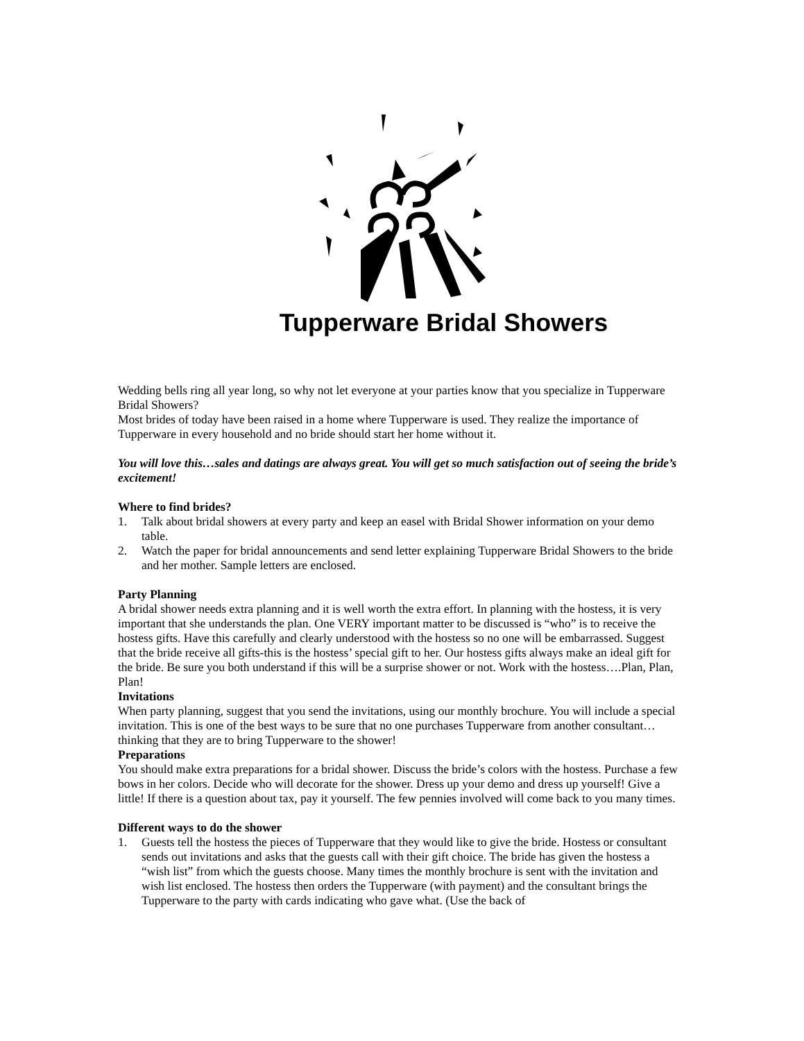Tupperware Bridal Showers
Wedding bells ring all year long, so why not let everyone at your parties know that you specialize in Tupperware Bridal Showers?
Most brides of today have been raised in a home where Tupperware is used. They realize the importance of Tupperware in every household and no bride should start her home without it.
You will love this…sales and datings are always great. You will get so much satisfaction out of seeing the bride’s excitement!
Where to find brides?
1. Talk about bridal showers at every party and keep an easel with Bridal Shower information on your demo table.
2. Watch the paper for bridal announcements and send letter explaining Tupperware Bridal Showers to the bride and her mother. Sample letters are enclosed.
Party Planning
A bridal shower needs extra planning and it is well worth the extra effort. In planning with the hostess, it is very important that she understands the plan. One VERY important matter to be discussed is “who” is to receive the hostess gifts. Have this carefully and clearly understood with the hostess so no one will be embarrassed. Suggest that the bride receive all gifts-this is the hostess’ special gift to her. Our hostess gifts always make an ideal gift for the bride. Be sure you both understand if this will be a surprise shower or not. Work with the hostess….Plan, Plan, Plan!
Invitations
When party planning, suggest that you send the invitations, using our monthly brochure. You will include a special invitation. This is one of the best ways to be sure that no one purchases Tupperware from another consultant…thinking that they are to bring Tupperware to the shower!
Preparations
You should make extra preparations for a bridal shower. Discuss the bride’s colors with the hostess. Purchase a few bows in her colors. Decide who will decorate for the shower. Dress up your demo and dress up yourself! Give a little! If there is a question about tax, pay it yourself. The few pennies involved will come back to you many times.
Different ways to do the shower
1. Guests tell the hostess the pieces of Tupperware that they would like to give the bride. Hostess or consultant sends out invitations and asks that the guests call with their gift choice. The bride has given the hostess a “wish list” from which the guests choose. Many times the monthly brochure is sent with the invitation and wish list enclosed. The hostess then orders the Tupperware (with payment) and the consultant brings the Tupperware to the party with cards indicating who gave what. (Use the back of